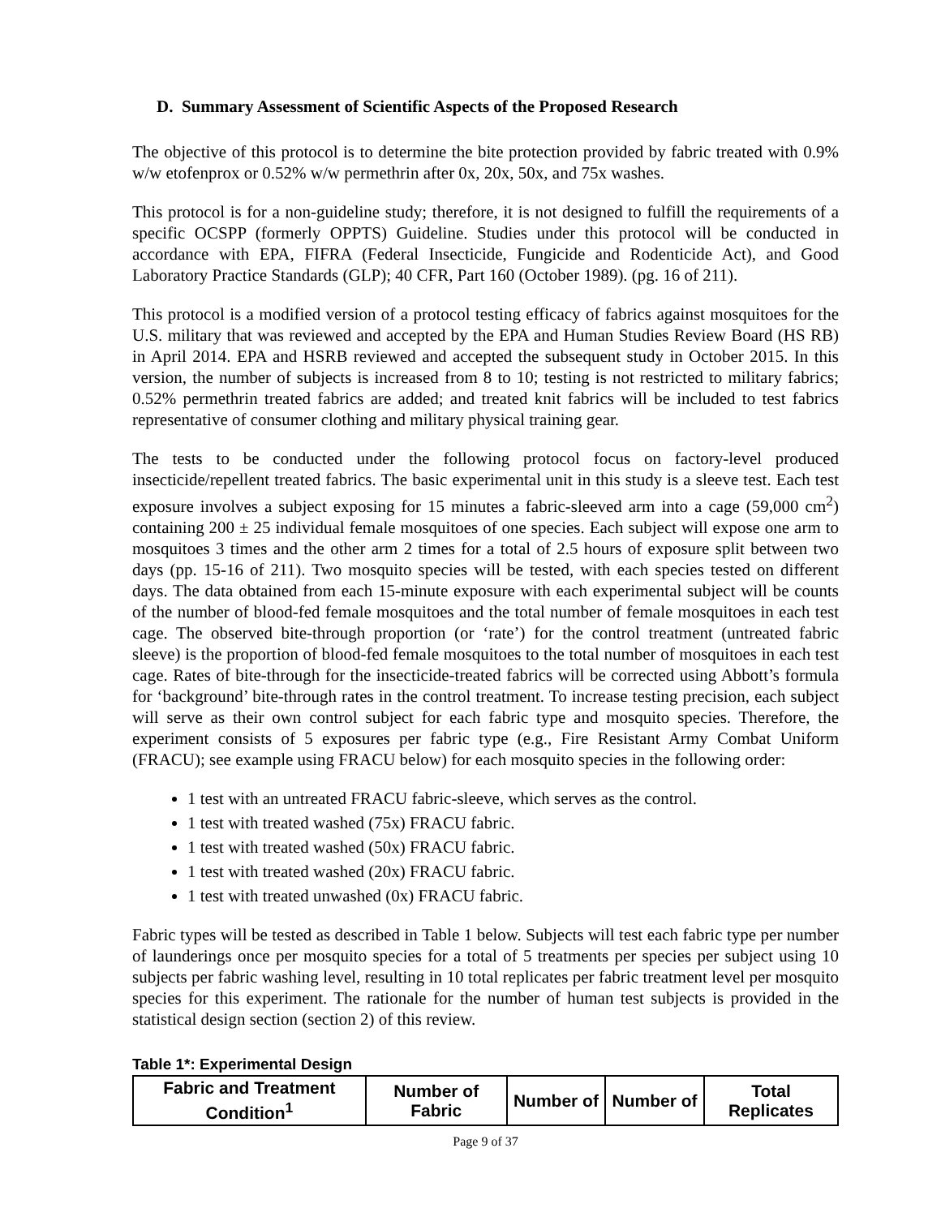D. Summary Assessment of Scientific Aspects of the Proposed Research
The objective of this protocol is to determine the bite protection provided by fabric treated with 0.9% w/w etofenprox or 0.52% w/w permethrin after 0x, 20x, 50x, and 75x washes.
This protocol is for a non-guideline study; therefore, it is not designed to fulfill the requirements of a specific OCSPP (formerly OPPTS) Guideline. Studies under this protocol will be conducted in accordance with EPA, FIFRA (Federal Insecticide, Fungicide and Rodenticide Act), and Good Laboratory Practice Standards (GLP); 40 CFR, Part 160 (October 1989). (pg. 16 of 211).
This protocol is a modified version of a protocol testing efficacy of fabrics against mosquitoes for the U.S. military that was reviewed and accepted by the EPA and Human Studies Review Board (HS RB) in April 2014. EPA and HSRB reviewed and accepted the subsequent study in October 2015. In this version, the number of subjects is increased from 8 to 10; testing is not restricted to military fabrics; 0.52% permethrin treated fabrics are added; and treated knit fabrics will be included to test fabrics representative of consumer clothing and military physical training gear.
The tests to be conducted under the following protocol focus on factory-level produced insecticide/repellent treated fabrics. The basic experimental unit in this study is a sleeve test. Each test exposure involves a subject exposing for 15 minutes a fabric-sleeved arm into a cage (59,000 cm<sup>2</sup>) containing 200 ± 25 individual female mosquitoes of one species. Each subject will expose one arm to mosquitoes 3 times and the other arm 2 times for a total of 2.5 hours of exposure split between two days (pp. 15-16 of 211). Two mosquito species will be tested, with each species tested on different days. The data obtained from each 15-minute exposure with each experimental subject will be counts of the number of blood-fed female mosquitoes and the total number of female mosquitoes in each test cage. The observed bite-through proportion (or ‘rate’) for the control treatment (untreated fabric sleeve) is the proportion of blood-fed female mosquitoes to the total number of mosquitoes in each test cage. Rates of bite-through for the insecticide-treated fabrics will be corrected using Abbott’s formula for ‘background’ bite-through rates in the control treatment. To increase testing precision, each subject will serve as their own control subject for each fabric type and mosquito species. Therefore, the experiment consists of 5 exposures per fabric type (e.g., Fire Resistant Army Combat Uniform (FRACU); see example using FRACU below) for each mosquito species in the following order:
1 test with an untreated FRACU fabric-sleeve, which serves as the control.
1 test with treated washed (75x) FRACU fabric.
1 test with treated washed (50x) FRACU fabric.
1 test with treated washed (20x) FRACU fabric.
1 test with treated unwashed (0x) FRACU fabric.
Fabric types will be tested as described in Table 1 below. Subjects will test each fabric type per number of launderings once per mosquito species for a total of 5 treatments per species per subject using 10 subjects per fabric washing level, resulting in 10 total replicates per fabric treatment level per mosquito species for this experiment. The rationale for the number of human test subjects is provided in the statistical design section (section 2) of this review.
Table 1*: Experimental Design
| Fabric and Treatment Condition<sup>1</sup> | Number of Fabric | Number of | Number of | Total Replicates |
| --- | --- | --- | --- | --- |
Page 9 of 37